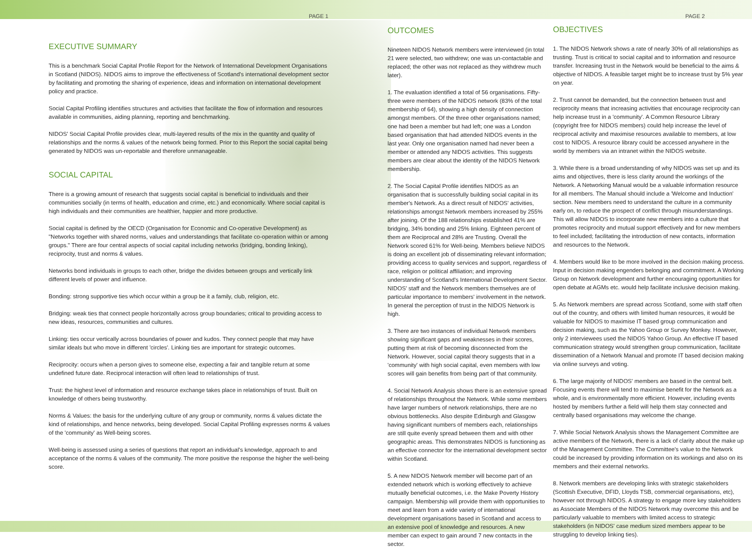PAGE 1 PAGE 2
EXECUTIVE SUMMARY
This is a benchmark Social Capital Profile Report for the Network of International Development Organisations in Scotland (NIDOS). NIDOS aims to improve the effectiveness of Scotland's international development sector by facilitating and promoting the sharing of experience, ideas and information on international development policy and practice.
Social Capital Profiling identifies structures and activities that facilitate the flow of information and resources available in communities, aiding planning, reporting and benchmarking.
NIDOS' Social Capital Profile provides clear, multi-layered results of the mix in the quantity and quality of relationships and the norms & values of the network being formed. Prior to this Report the social capital being generated by NIDOS was un-reportable and therefore unmanageable.
SOCIAL CAPITAL
There is a growing amount of research that suggests social capital is beneficial to individuals and their communities socially (in terms of health, education and crime, etc.) and economically. Where social capital is high individuals and their communities are healthier, happier and more productive.
Social capital is defined by the OECD (Organisation for Economic and Co-operative Development) as "Networks together with shared norms, values and understandings that facilitate co-operation within or among groups." There are four central aspects of social capital including networks (bridging, bonding linking), reciprocity, trust and norms & values.
Networks bond individuals in groups to each other, bridge the divides between groups and vertically link different levels of power and influence.
Bonding: strong supportive ties which occur within a group be it a family, club, religion, etc.
Bridging: weak ties that connect people horizontally across group boundaries; critical to providing access to new ideas, resources, communities and cultures.
Linking: ties occur vertically across boundaries of power and kudos. They connect people that may have similar ideals but who move in different 'circles'. Linking ties are important for strategic outcomes.
Reciprocity: occurs when a person gives to someone else, expecting a fair and tangible return at some undefined future date. Reciprocal interaction will often lead to relationships of trust.
Trust: the highest level of information and resource exchange takes place in relationships of trust. Built on knowledge of others being trustworthy.
Norms & Values: the basis for the underlying culture of any group or community, norms & values dictate the kind of relationships, and hence networks, being developed. Social Capital Profiling expresses norms & values of the 'community' as Well-being scores.
Well-being is assessed using a series of questions that report an individual's knowledge, approach to and acceptance of the norms & values of the community. The more positive the response the higher the well-being score.
OUTCOMES
Nineteen NIDOS Network members were interviewed (in total 21 were selected, two withdrew; one was un-contactable and replaced; the other was not replaced as they withdrew much later).
1. The evaluation identified a total of 56 organisations. Fifty-three were members of the NIDOS network (83% of the total membership of 64), showing a high density of connection amongst members. Of the three other organisations named; one had been a member but had left; one was a London based organisation that had attended NIDOS events in the last year. Only one organisation named had never been a member or attended any NIDOS activities. This suggests members are clear about the identity of the NIDOS Network membership.
2. The Social Capital Profile identifies NIDOS as an organisation that is successfully building social capital in its member's Network. As a direct result of NIDOS' activities, relationships amongst Network members increased by 255% after joining. Of the 188 relationships established 41% are bridging, 34% bonding and 25% linking. Eighteen percent of them are Reciprocal and 28% are Trusting. Overall the Network scored 61% for Well-being. Members believe NIDOS is doing an excellent job of disseminating relevant information; providing access to quality services and support, regardless of race, religion or political affiliation; and improving understanding of Scotland's International Development Sector. NIDOS' staff and the Network members themselves are of particular importance to members' involvement in the network. In general the perception of trust in the NIDOS Network is high.
3. There are two instances of individual Network members showing significant gaps and weaknesses in their scores, putting them at risk of becoming disconnected from the Network. However, social capital theory suggests that in a 'community' with high social capital, even members with low scores will gain benefits from being part of that community.
4. Social Network Analysis shows there is an extensive spread of relationships throughout the Network. While some members have larger numbers of network relationships, there are no obvious bottlenecks. Also despite Edinburgh and Glasgow having significant numbers of members each, relationships are still quite evenly spread between them and with other geographic areas. This demonstrates NIDOS is functioning as an effective connector for the international development sector within Scotland.
5. A new NIDOS Network member will become part of an extended network which is working effectively to achieve mutually beneficial outcomes, i.e. the Make Poverty History campaign. Membership will provide them with opportunities to meet and learn from a wide variety of international development organisations based in Scotland and access to an extensive pool of knowledge and resources. A new member can expect to gain around 7 new contacts in the sector.
OBJECTIVES
1. The NIDOS Network shows a rate of nearly 30% of all relationships as trusting. Trust is critical to social capital and to information and resource transfer. Increasing trust in the Network would be beneficial to the aims & objective of NIDOS. A feasible target might be to increase trust by 5% year on year.
2. Trust cannot be demanded, but the connection between trust and reciprocity means that increasing activities that encourage reciprocity can help increase trust in a 'community'. A Common Resource Library (copyright free for NIDOS members) could help increase the level of reciprocal activity and maximise resources available to members, at low cost to NIDOS. A resource library could be accessed anywhere in the world by members via an intranet within the NIDOS website.
3. While there is a broad understanding of why NIDOS was set up and its aims and objectives, there is less clarity around the workings of the Network. A Networking Manual would be a valuable information resource for all members. The Manual should include a 'Welcome and Induction' section. New members need to understand the culture in a community early on, to reduce the prospect of conflict through misunderstandings. This will allow NIDOS to incorporate new members into a culture that promotes reciprocity and mutual support effectively and for new members to feel included; facilitating the introduction of new contacts, information and resources to the Network.
4. Members would like to be more involved in the decision making process. Input in decision making engenders belonging and commitment. A Working Group on Network development and further encouraging opportunities for open debate at AGMs etc. would help facilitate inclusive decision making.
5. As Network members are spread across Scotland, some with staff often out of the country, and others with limited human resources, it would be valuable for NIDOS to maximise IT based group communication and decision making, such as the Yahoo Group or Survey Monkey. However, only 2 interviewees used the NIDOS Yahoo Group. An effective IT based communication strategy would strengthen group communication, facilitate dissemination of a Network Manual and promote IT based decision making via online surveys and voting.
6. The large majority of NIDOS' members are based in the central belt. Focusing events there will tend to maximise benefit for the Network as a whole, and is environmentally more efficient. However, including events hosted by members further a field will help them stay connected and centrally based organisations may welcome the change.
7. While Social Network Analysis shows the Management Committee are active members of the Network, there is a lack of clarity about the make up of the Management Committee. The Committee's value to the Network could be increased by providing information on its workings and also on its members and their external networks.
8. Network members are developing links with strategic stakeholders (Scottish Executive, DFID, Lloyds TSB, commercial organisations, etc), however not through NIDOS. A strategy to engage more key stakeholders as Associate Members of the NIDOS Network may overcome this and be particularly valuable to members with limited access to strategic stakeholders (in NIDOS' case medium sized members appear to be struggling to develop linking ties).